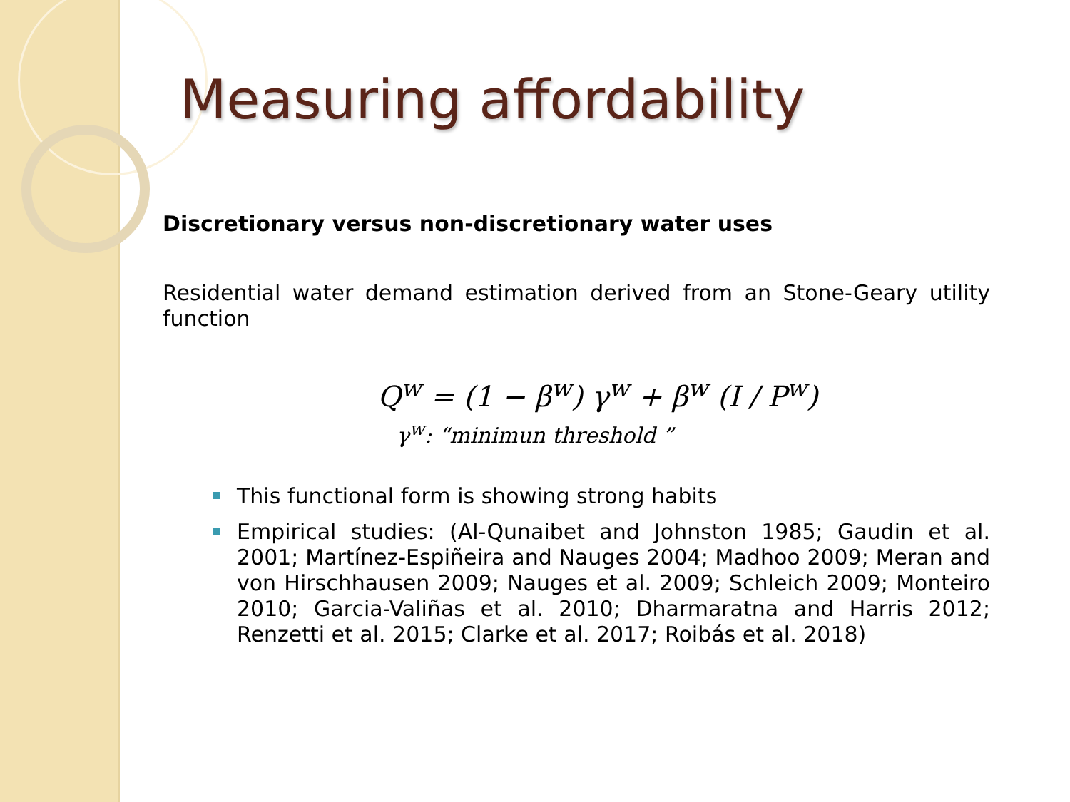Measuring affordability
Discretionary versus non-discretionary water uses
Residential water demand estimation derived from an Stone-Geary utility function
Q<sup>w</sup> = (1 − β<sup>w</sup>) γ<sup>w</sup> + β<sup>w</sup> (I / P<sup>w</sup>)
γ<sup>w</sup>: “minimun threshold ”
This functional form is showing strong habits
Empirical studies: (Al-Qunaibet and Johnston 1985; Gaudin et al. 2001; Martínez-Espiñeira and Nauges 2004; Madhoo 2009; Meran and von Hirschhausen 2009; Nauges et al. 2009; Schleich 2009; Monteiro 2010; Garcia-Valiñas et al. 2010; Dharmaratna and Harris 2012; Renzetti et al. 2015; Clarke et al. 2017; Roibás et al. 2018)